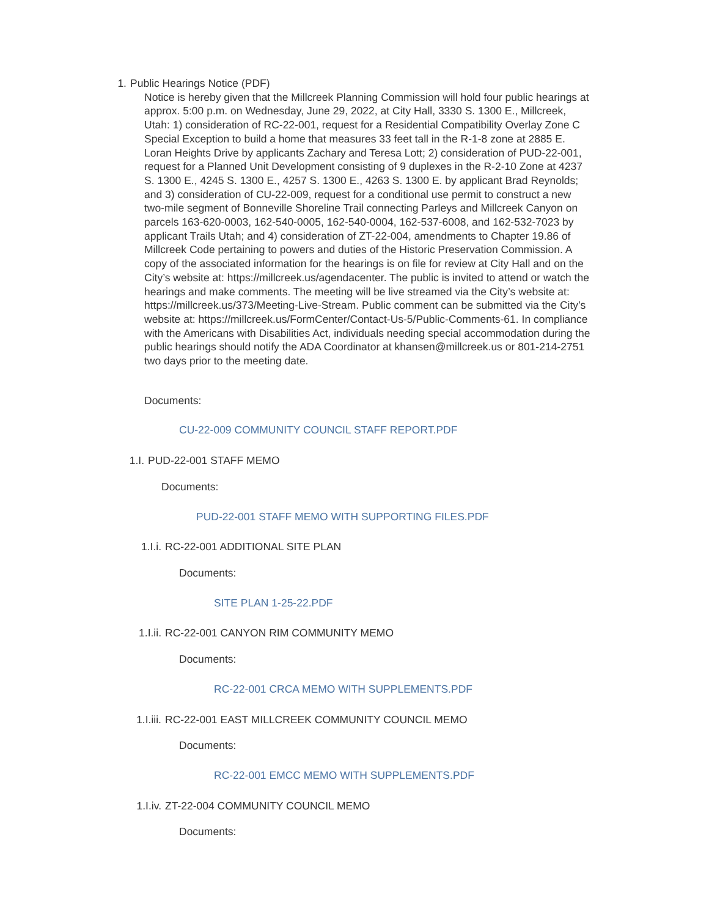1. Public Hearings Notice (PDF)
Notice is hereby given that the Millcreek Planning Commission will hold four public hearings at approx. 5:00 p.m. on Wednesday, June 29, 2022, at City Hall, 3330 S. 1300 E., Millcreek, Utah: 1) consideration of RC-22-001, request for a Residential Compatibility Overlay Zone C Special Exception to build a home that measures 33 feet tall in the R-1-8 zone at 2885 E. Loran Heights Drive by applicants Zachary and Teresa Lott; 2) consideration of PUD-22-001, request for a Planned Unit Development consisting of 9 duplexes in the R-2-10 Zone at 4237 S. 1300 E., 4245 S. 1300 E., 4257 S. 1300 E., 4263 S. 1300 E. by applicant Brad Reynolds; and 3) consideration of CU-22-009, request for a conditional use permit to construct a new two-mile segment of Bonneville Shoreline Trail connecting Parleys and Millcreek Canyon on parcels 163-620-0003, 162-540-0005, 162-540-0004, 162-537-6008, and 162-532-7023 by applicant Trails Utah; and 4) consideration of ZT-22-004, amendments to Chapter 19.86 of Millcreek Code pertaining to powers and duties of the Historic Preservation Commission. A copy of the associated information for the hearings is on file for review at City Hall and on the City’s website at: https://millcreek.us/agendacenter. The public is invited to attend or watch the hearings and make comments. The meeting will be live streamed via the City’s website at: https://millcreek.us/373/Meeting-Live-Stream. Public comment can be submitted via the City’s website at: https://millcreek.us/FormCenter/Contact-Us-5/Public-Comments-61. In compliance with the Americans with Disabilities Act, individuals needing special accommodation during the public hearings should notify the ADA Coordinator at khansen@millcreek.us or 801-214-2751 two days prior to the meeting date.
Documents:
CU-22-009 COMMUNITY COUNCIL STAFF REPORT.PDF
1.I. PUD-22-001 STAFF MEMO
Documents:
PUD-22-001 STAFF MEMO WITH SUPPORTING FILES.PDF
1.I.i. RC-22-001 ADDITIONAL SITE PLAN
Documents:
SITE PLAN 1-25-22.PDF
1.I.ii. RC-22-001 CANYON RIM COMMUNITY MEMO
Documents:
RC-22-001 CRCA MEMO WITH SUPPLEMENTS.PDF
1.I.iii. RC-22-001 EAST MILLCREEK COMMUNITY COUNCIL MEMO
Documents:
RC-22-001 EMCC MEMO WITH SUPPLEMENTS.PDF
1.I.iv. ZT-22-004 COMMUNITY COUNCIL MEMO
Documents: